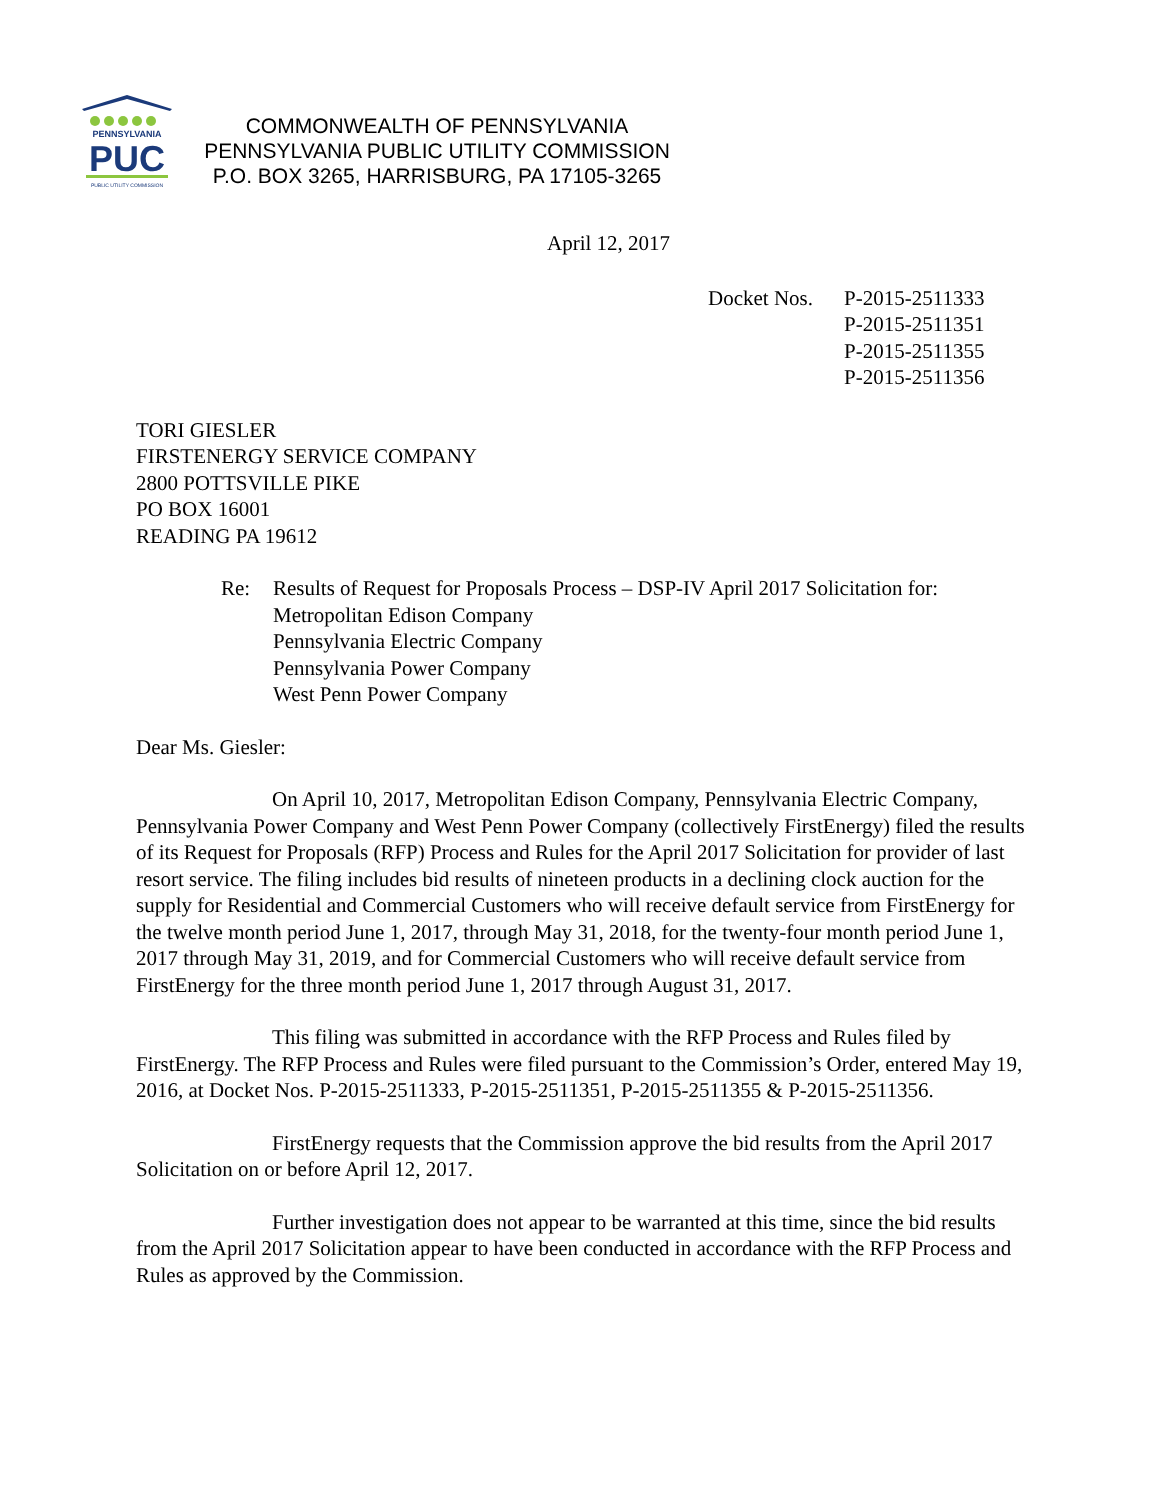PENNSYLVANIA
PUC
PUBLIC UTILITY COMMISSION
COMMONWEALTH OF PENNSYLVANIA
PENNSYLVANIA PUBLIC UTILITY COMMISSION
P.O. BOX 3265, HARRISBURG, PA 17105-3265
April 12, 2017
Docket Nos.
P-2015-2511333
P-2015-2511351
P-2015-2511355
P-2015-2511356
TORI GIESLER
FIRSTENERGY SERVICE COMPANY
2800 POTTSVILLE PIKE
PO BOX 16001
READING PA 19612
Re: Results of Request for Proposals Process – DSP-IV April 2017 Solicitation for:
Metropolitan Edison Company
Pennsylvania Electric Company
Pennsylvania Power Company
West Penn Power Company
Dear Ms. Giesler:
On April 10, 2017, Metropolitan Edison Company, Pennsylvania Electric Company, Pennsylvania Power Company and West Penn Power Company (collectively FirstEnergy) filed the results of its Request for Proposals (RFP) Process and Rules for the April 2017 Solicitation for provider of last resort service. The filing includes bid results of nineteen products in a declining clock auction for the supply for Residential and Commercial Customers who will receive default service from FirstEnergy for the twelve month period June 1, 2017, through May 31, 2018, for the twenty-four month period June 1, 2017 through May 31, 2019, and for Commercial Customers who will receive default service from FirstEnergy for the three month period June 1, 2017 through August 31, 2017.
This filing was submitted in accordance with the RFP Process and Rules filed by FirstEnergy. The RFP Process and Rules were filed pursuant to the Commission’s Order, entered May 19, 2016, at Docket Nos. P-2015-2511333, P-2015-2511351, P-2015-2511355 & P-2015-2511356.
FirstEnergy requests that the Commission approve the bid results from the April 2017 Solicitation on or before April 12, 2017.
Further investigation does not appear to be warranted at this time, since the bid results from the April 2017 Solicitation appear to have been conducted in accordance with the RFP Process and Rules as approved by the Commission.